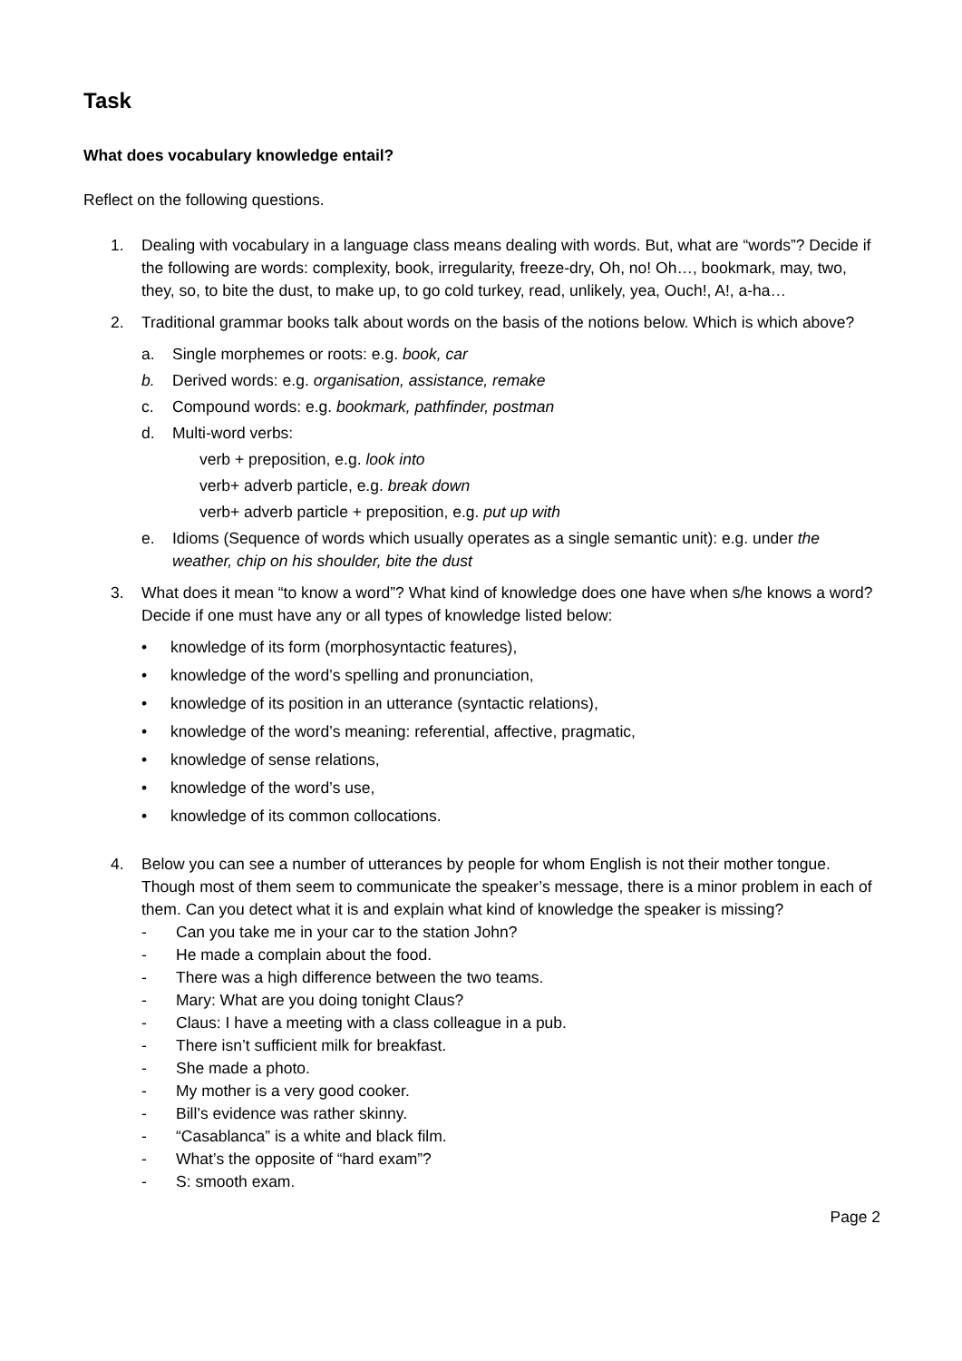Task
What does vocabulary knowledge entail?
Reflect on the following questions.
1. Dealing with vocabulary in a language class means dealing with words. But, what are “words”? Decide if the following are words: complexity, book, irregularity, freeze-dry, Oh, no! Oh…, bookmark, may, two, they, so, to bite the dust, to make up, to go cold turkey, read, unlikely, yea, Ouch!, A!, a-ha…
2. Traditional grammar books talk about words on the basis of the notions below. Which is which above?
a. Single morphemes or roots: e.g. book, car
b. Derived words: e.g. organisation, assistance, remake
c. Compound words: e.g. bookmark, pathfinder, postman
d. Multi-word verbs:
verb + preposition, e.g. look into
verb+ adverb particle, e.g. break down
verb+ adverb particle + preposition, e.g. put up with
e. Idioms (Sequence of words which usually operates as a single semantic unit): e.g. under the weather, chip on his shoulder, bite the dust
3. What does it mean “to know a word”? What kind of knowledge does one have when s/he knows a word? Decide if one must have any or all types of knowledge listed below:
• knowledge of its form (morphosyntactic features),
• knowledge of the word’s spelling and pronunciation,
• knowledge of its position in an utterance (syntactic relations),
• knowledge of the word’s meaning: referential, affective, pragmatic,
• knowledge of sense relations,
• knowledge of the word’s use,
• knowledge of its common collocations.
4. Below you can see a number of utterances by people for whom English is not their mother tongue. Though most of them seem to communicate the speaker’s message, there is a minor problem in each of them. Can you detect what it is and explain what kind of knowledge the speaker is missing?
- Can you take me in your car to the station John?
- He made a complain about the food.
- There was a high difference between the two teams.
- Mary: What are you doing tonight Claus?
- Claus: I have a meeting with a class colleague in a pub.
- There isn’t sufficient milk for breakfast.
- She made a photo.
- My mother is a very good cooker.
- Bill’s evidence was rather skinny.
- “Casablanca” is a white and black film.
- What’s the opposite of “hard exam”?
- S: smooth exam.
Page 2